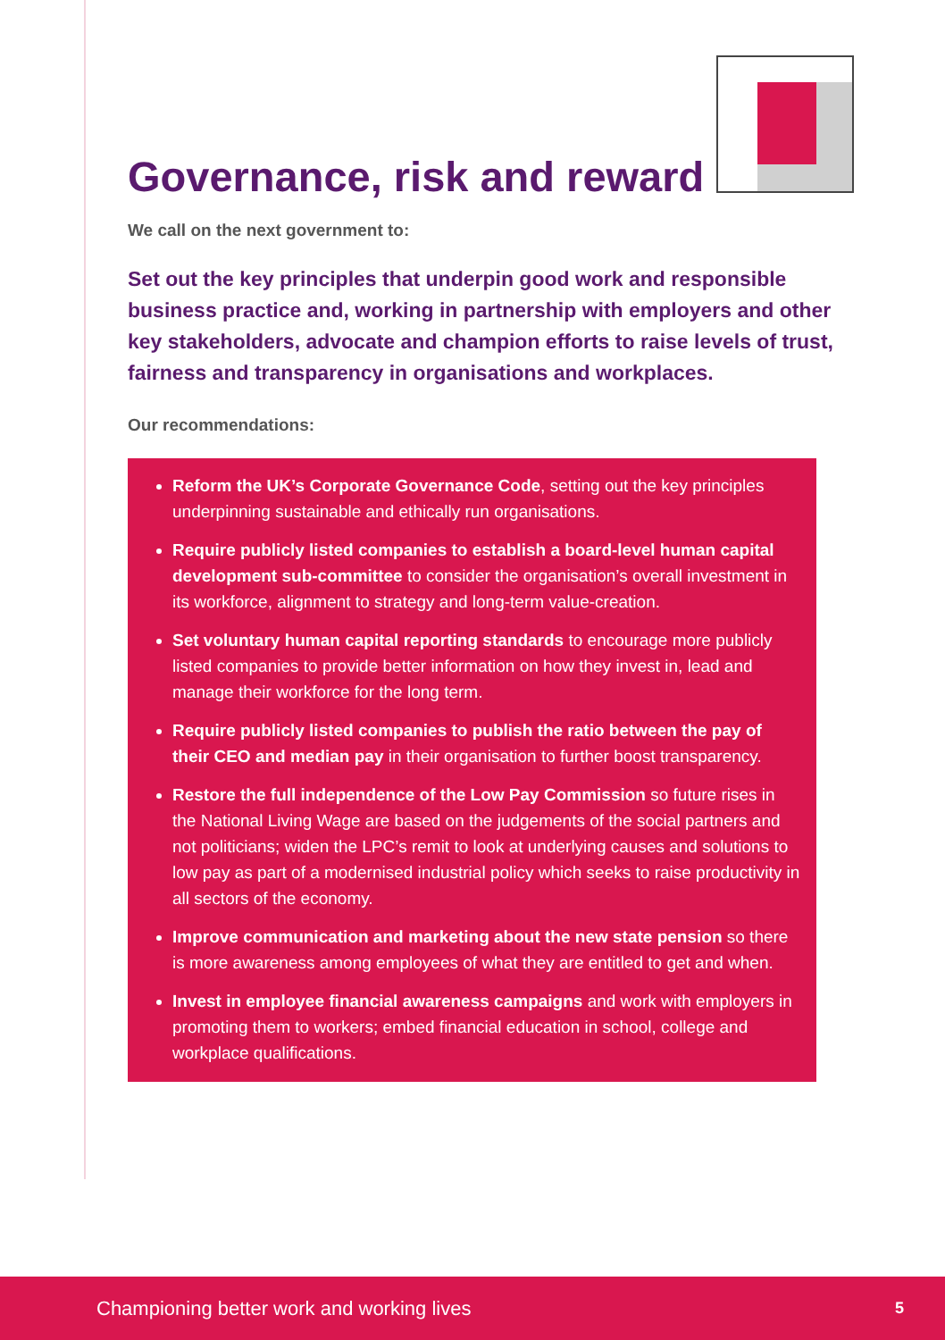Governance, risk and reward
We call on the next government to:
Set out the key principles that underpin good work and responsible business practice and, working in partnership with employers and other key stakeholders, advocate and champion efforts to raise levels of trust, fairness and transparency in organisations and workplaces.
Our recommendations:
Reform the UK’s Corporate Governance Code, setting out the key principles underpinning sustainable and ethically run organisations.
Require publicly listed companies to establish a board-level human capital development sub-committee to consider the organisation’s overall investment in its workforce, alignment to strategy and long-term value-creation.
Set voluntary human capital reporting standards to encourage more publicly listed companies to provide better information on how they invest in, lead and manage their workforce for the long term.
Require publicly listed companies to publish the ratio between the pay of their CEO and median pay in their organisation to further boost transparency.
Restore the full independence of the Low Pay Commission so future rises in the National Living Wage are based on the judgements of the social partners and not politicians; widen the LPC’s remit to look at underlying causes and solutions to low pay as part of a modernised industrial policy which seeks to raise productivity in all sectors of the economy.
Improve communication and marketing about the new state pension so there is more awareness among employees of what they are entitled to get and when.
Invest in employee financial awareness campaigns and work with employers in promoting them to workers; embed financial education in school, college and workplace qualifications.
Championing better work and working lives 5